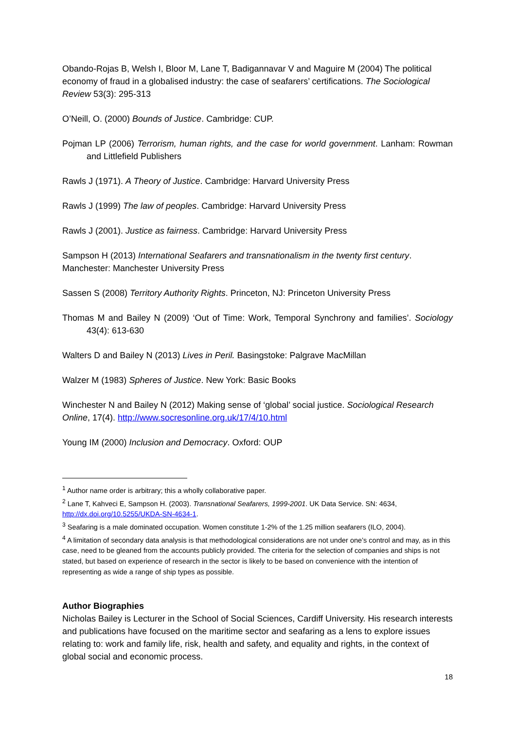Obando-Rojas B, Welsh I, Bloor M, Lane T, Badigannavar V and Maguire M (2004) The political economy of fraud in a globalised industry: the case of seafarers’ certifications. The Sociological Review 53(3): 295-313
O’Neill, O. (2000) Bounds of Justice. Cambridge: CUP.
Pojman LP (2006) Terrorism, human rights, and the case for world government. Lanham: Rowman and Littlefield Publishers
Rawls J (1971). A Theory of Justice. Cambridge: Harvard University Press
Rawls J (1999) The law of peoples. Cambridge: Harvard University Press
Rawls J (2001). Justice as fairness. Cambridge: Harvard University Press
Sampson H (2013) International Seafarers and transnationalism in the twenty first century. Manchester: Manchester University Press
Sassen S (2008) Territory Authority Rights. Princeton, NJ: Princeton University Press
Thomas M and Bailey N (2009) ‘Out of Time: Work, Temporal Synchrony and families’. Sociology 43(4): 613-630
Walters D and Bailey N (2013) Lives in Peril. Basingstoke: Palgrave MacMillan
Walzer M (1983) Spheres of Justice. New York: Basic Books
Winchester N and Bailey N (2012) Making sense of ‘global’ social justice. Sociological Research Online, 17(4). http://www.socresonline.org.uk/17/4/10.html
Young IM (2000) Inclusion and Democracy. Oxford: OUP
<sup>1</sup> Author name order is arbitrary; this a wholly collaborative paper.
<sup>2</sup> Lane T, Kahveci E, Sampson H. (2003). Transnational Seafarers, 1999-2001. UK Data Service. SN: 4634, http://dx.doi.org/10.5255/UKDA-SN-4634-1.
<sup>3</sup> Seafaring is a male dominated occupation. Women constitute 1-2% of the 1.25 million seafarers (ILO, 2004).
<sup>4</sup> A limitation of secondary data analysis is that methodological considerations are not under one’s control and may, as in this case, need to be gleaned from the accounts publicly provided. The criteria for the selection of companies and ships is not stated, but based on experience of research in the sector is likely to be based on convenience with the intention of representing as wide a range of ship types as possible.
Author Biographies
Nicholas Bailey is Lecturer in the School of Social Sciences, Cardiff University. His research interests and publications have focused on the maritime sector and seafaring as a lens to explore issues relating to: work and family life, risk, health and safety, and equality and rights, in the context of global social and economic process.
18